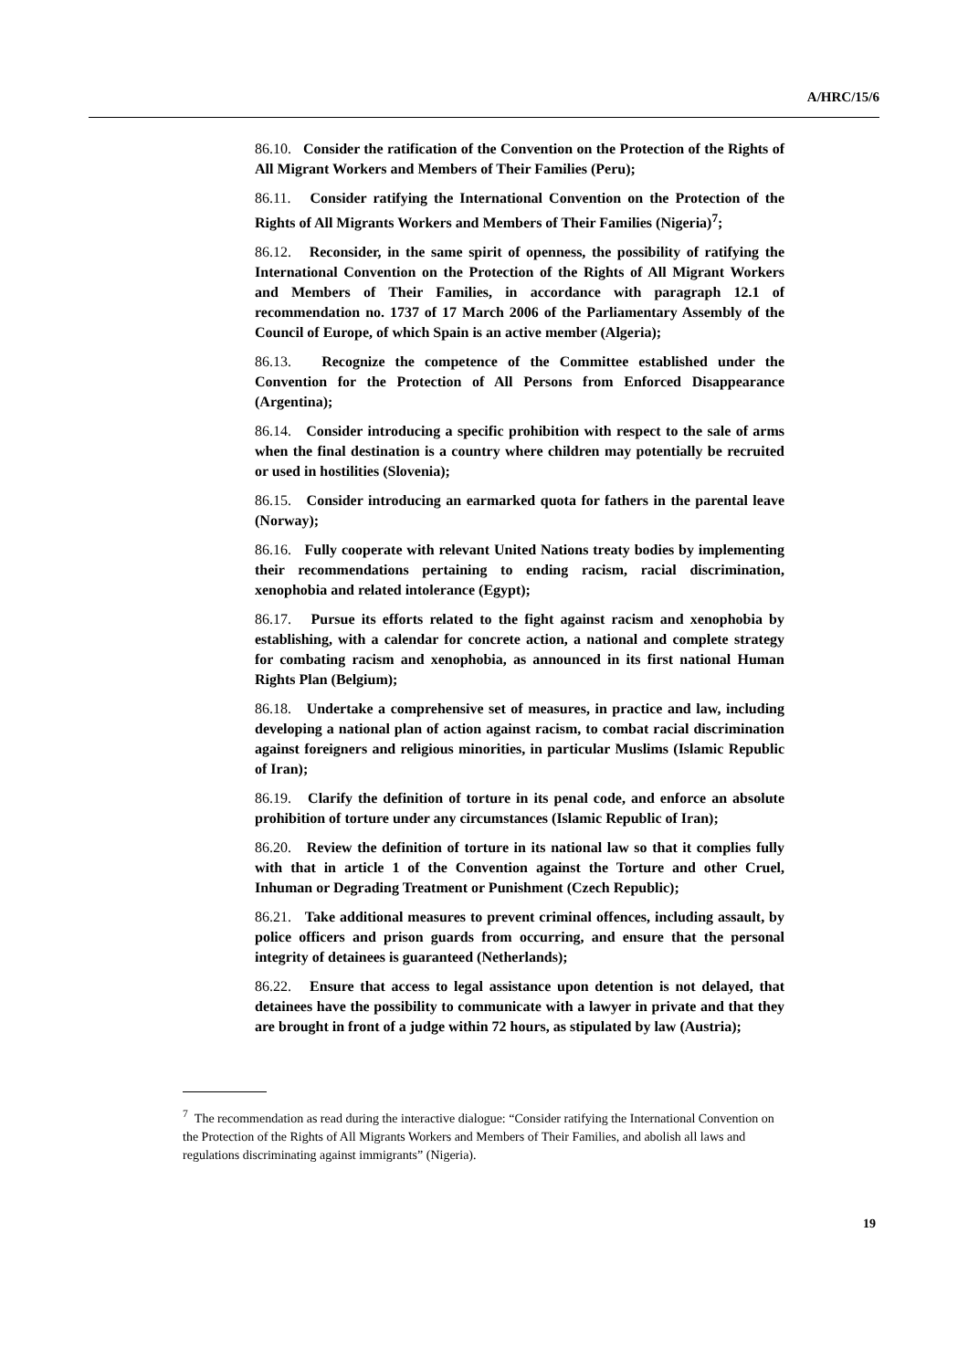A/HRC/15/6
86.10. Consider the ratification of the Convention on the Protection of the Rights of All Migrant Workers and Members of Their Families (Peru);
86.11. Consider ratifying the International Convention on the Protection of the Rights of All Migrants Workers and Members of Their Families (Nigeria)<sup>7</sup>;
86.12. Reconsider, in the same spirit of openness, the possibility of ratifying the International Convention on the Protection of the Rights of All Migrant Workers and Members of Their Families, in accordance with paragraph 12.1 of recommendation no. 1737 of 17 March 2006 of the Parliamentary Assembly of the Council of Europe, of which Spain is an active member (Algeria);
86.13. Recognize the competence of the Committee established under the Convention for the Protection of All Persons from Enforced Disappearance (Argentina);
86.14. Consider introducing a specific prohibition with respect to the sale of arms when the final destination is a country where children may potentially be recruited or used in hostilities (Slovenia);
86.15. Consider introducing an earmarked quota for fathers in the parental leave (Norway);
86.16. Fully cooperate with relevant United Nations treaty bodies by implementing their recommendations pertaining to ending racism, racial discrimination, xenophobia and related intolerance (Egypt);
86.17. Pursue its efforts related to the fight against racism and xenophobia by establishing, with a calendar for concrete action, a national and complete strategy for combating racism and xenophobia, as announced in its first national Human Rights Plan (Belgium);
86.18. Undertake a comprehensive set of measures, in practice and law, including developing a national plan of action against racism, to combat racial discrimination against foreigners and religious minorities, in particular Muslims (Islamic Republic of Iran);
86.19. Clarify the definition of torture in its penal code, and enforce an absolute prohibition of torture under any circumstances (Islamic Republic of Iran);
86.20. Review the definition of torture in its national law so that it complies fully with that in article 1 of the Convention against the Torture and other Cruel, Inhuman or Degrading Treatment or Punishment (Czech Republic);
86.21. Take additional measures to prevent criminal offences, including assault, by police officers and prison guards from occurring, and ensure that the personal integrity of detainees is guaranteed (Netherlands);
86.22. Ensure that access to legal assistance upon detention is not delayed, that detainees have the possibility to communicate with a lawyer in private and that they are brought in front of a judge within 72 hours, as stipulated by law (Austria);
<sup>7</sup> The recommendation as read during the interactive dialogue: “Consider ratifying the International Convention on the Protection of the Rights of All Migrants Workers and Members of Their Families, and abolish all laws and regulations discriminating against immigrants” (Nigeria).
19